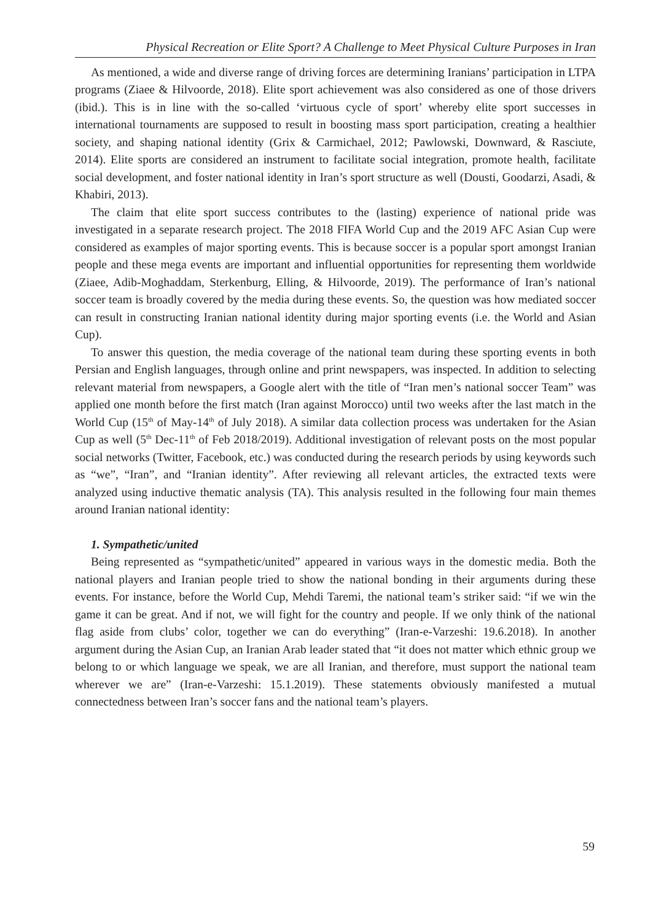Physical Recreation or Elite Sport? A Challenge to Meet Physical Culture Purposes in Iran
As mentioned, a wide and diverse range of driving forces are determining Iranians’ participation in LTPA programs (Ziaee & Hilvoorde, 2018). Elite sport achievement was also considered as one of those drivers (ibid.). This is in line with the so-called ‘virtuous cycle of sport’ whereby elite sport successes in international tournaments are supposed to result in boosting mass sport participation, creating a healthier society, and shaping national identity (Grix & Carmichael, 2012; Pawlowski, Downward, & Rasciute, 2014). Elite sports are considered an instrument to facilitate social integration, promote health, facilitate social development, and foster national identity in Iran’s sport structure as well (Dousti, Goodarzi, Asadi, & Khabiri, 2013).
The claim that elite sport success contributes to the (lasting) experience of national pride was investigated in a separate research project. The 2018 FIFA World Cup and the 2019 AFC Asian Cup were considered as examples of major sporting events. This is because soccer is a popular sport amongst Iranian people and these mega events are important and influential opportunities for representing them worldwide (Ziaee, Adib-Moghaddam, Sterkenburg, Elling, & Hilvoorde, 2019). The performance of Iran’s national soccer team is broadly covered by the media during these events. So, the question was how mediated soccer can result in constructing Iranian national identity during major sporting events (i.e. the World and Asian Cup).
To answer this question, the media coverage of the national team during these sporting events in both Persian and English languages, through online and print newspapers, was inspected. In addition to selecting relevant material from newspapers, a Google alert with the title of “Iran men’s national soccer Team” was applied one month before the first match (Iran against Morocco) until two weeks after the last match in the World Cup (15<sup>th</sup> of May-14<sup>th</sup> of July 2018). A similar data collection process was undertaken for the Asian Cup as well (5<sup>th</sup> Dec-11<sup>th</sup> of Feb 2018/2019). Additional investigation of relevant posts on the most popular social networks (Twitter, Facebook, etc.) was conducted during the research periods by using keywords such as “we”, “Iran”, and “Iranian identity”. After reviewing all relevant articles, the extracted texts were analyzed using inductive thematic analysis (TA). This analysis resulted in the following four main themes around Iranian national identity:
1. Sympathetic/united
Being represented as “sympathetic/united” appeared in various ways in the domestic media. Both the national players and Iranian people tried to show the national bonding in their arguments during these events. For instance, before the World Cup, Mehdi Taremi, the national team’s striker said: “if we win the game it can be great. And if not, we will fight for the country and people. If we only think of the national flag aside from clubs’ color, together we can do everything” (Iran-e-Varzeshi: 19.6.2018). In another argument during the Asian Cup, an Iranian Arab leader stated that “it does not matter which ethnic group we belong to or which language we speak, we are all Iranian, and therefore, must support the national team wherever we are” (Iran-e-Varzeshi: 15.1.2019). These statements obviously manifested a mutual connectedness between Iran’s soccer fans and the national team’s players.
59